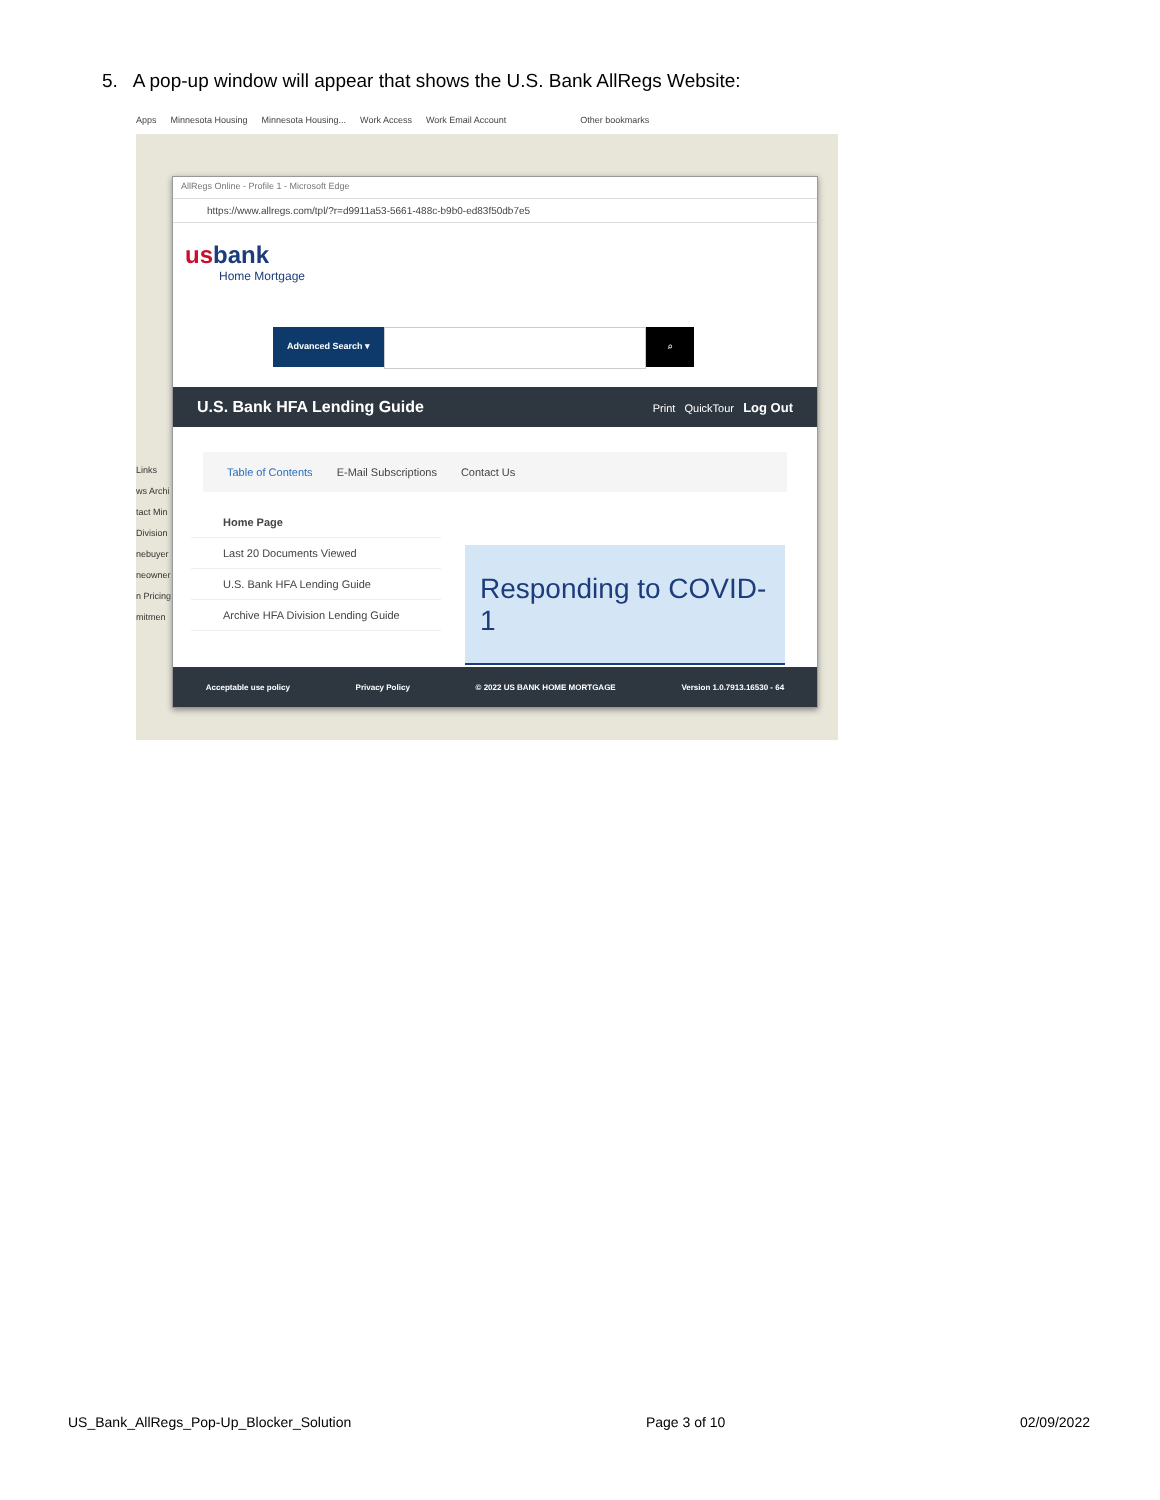5. A pop-up window will appear that shows the U.S. Bank AllRegs Website:
Apps Minnesota Housing Minnesota Housing... Work Access Work Email Account Other bookmarks
Links
ws Archi
tact Min
Division
nebuyer
neowner
n Pricing
mitmen
AllRegs Online - Profile 1 - Microsoft Edge
https://www.allregs.com/tpl/?r=d9911a53-5661-488c-b9b0-ed83f50db7e5
usbank
Home Mortgage
Advanced Search ▾
⌕
U.S. Bank HFA Lending Guide Print QuickTour Log Out
Table of Contents E-Mail Subscriptions Contact Us
Home Page
Last 20 Documents Viewed
U.S. Bank HFA Lending Guide
Archive HFA Division Lending Guide
Responding to COVID-1
Acceptable use policy Privacy Policy © 2022 US BANK HOME MORTGAGE Version 1.0.7913.16530 - 64
US_Bank_AllRegs_Pop-Up_Blocker_Solution Page 3 of 10 02/09/2022